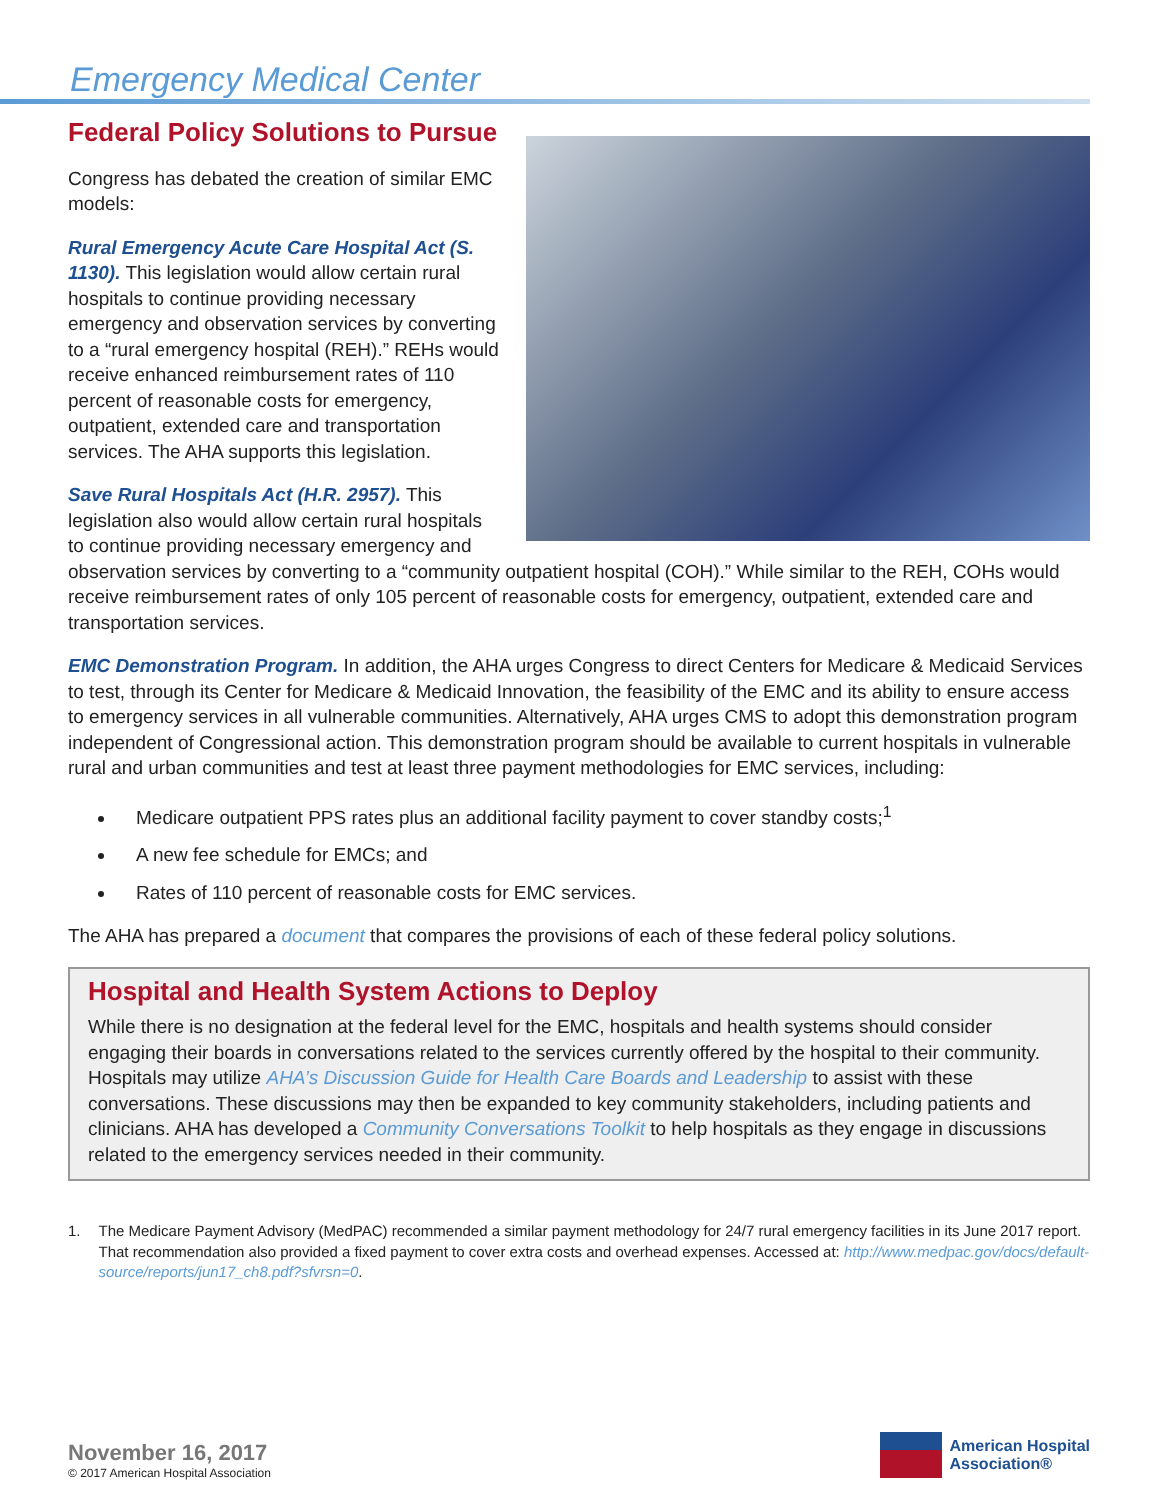Emergency Medical Center
Federal Policy Solutions to Pursue
Congress has debated the creation of similar EMC models:
Rural Emergency Acute Care Hospital Act (S. 1130). This legislation would allow certain rural hospitals to continue providing necessary emergency and observation services by converting to a “rural emergency hospital (REH).” REHs would receive enhanced reimbursement rates of 110 percent of reasonable costs for emergency, outpatient, extended care and transportation services. The AHA supports this legislation.
Save Rural Hospitals Act (H.R. 2957). This legislation also would allow certain rural hospitals to continue providing necessary emergency and observation services by converting to a “community outpatient hospital (COH).” While similar to the REH, COHs would receive reimbursement rates of only 105 percent of reasonable costs for emergency, outpatient, extended care and transportation services.
EMC Demonstration Program. In addition, the AHA urges Congress to direct Centers for Medicare & Medicaid Services to test, through its Center for Medicare & Medicaid Innovation, the feasibility of the EMC and its ability to ensure access to emergency services in all vulnerable communities. Alternatively, AHA urges CMS to adopt this demonstration program independent of Congressional action. This demonstration program should be available to current hospitals in vulnerable rural and urban communities and test at least three payment methodologies for EMC services, including:
Medicare outpatient PPS rates plus an additional facility payment to cover standby costs;<sup>1</sup>
A new fee schedule for EMCs; and
Rates of 110 percent of reasonable costs for EMC services.
The AHA has prepared a document that compares the provisions of each of these federal policy solutions.
Hospital and Health System Actions to Deploy
While there is no designation at the federal level for the EMC, hospitals and health systems should consider engaging their boards in conversations related to the services currently offered by the hospital to their community. Hospitals may utilize AHA’s Discussion Guide for Health Care Boards and Leadership to assist with these conversations. These discussions may then be expanded to key community stakeholders, including patients and clinicians. AHA has developed a Community Conversations Toolkit to help hospitals as they engage in discussions related to the emergency services needed in their community.
1. The Medicare Payment Advisory (MedPAC) recommended a similar payment methodology for 24/7 rural emergency facilities in its June 2017 report. That recommendation also provided a fixed payment to cover extra costs and overhead expenses. Accessed at: http://www.medpac.gov/docs/default-source/reports/jun17_ch8.pdf?sfvrsn=0.
November 16, 2017
© 2017 American Hospital Association
American Hospital
Association®